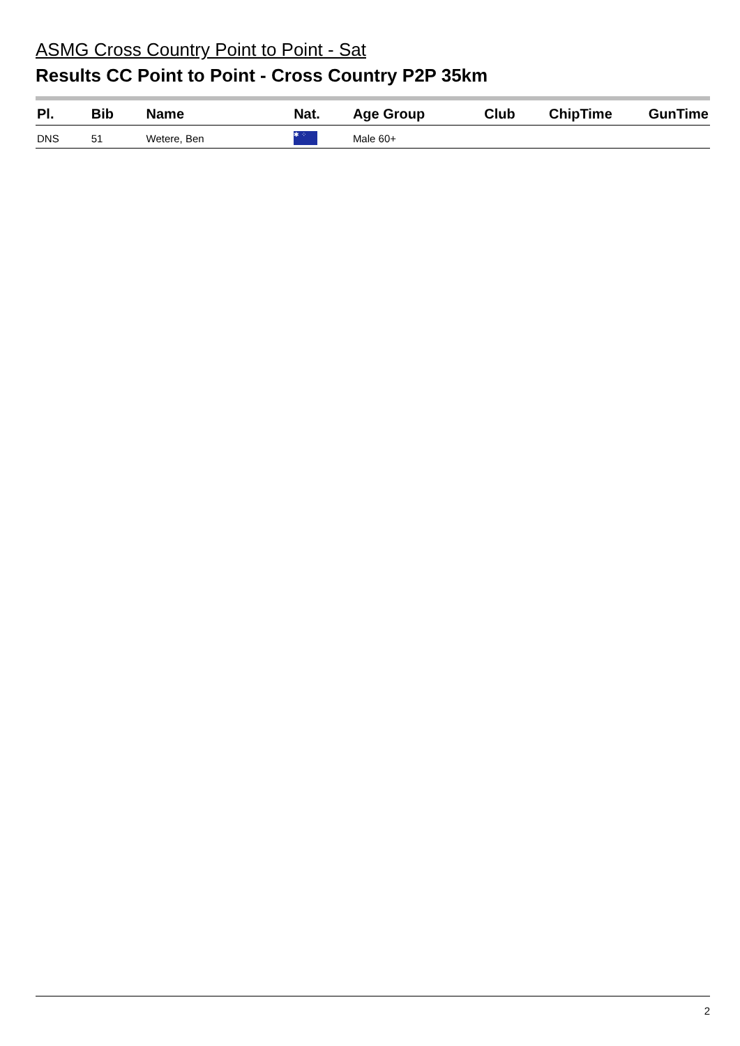ASMG Cross Country Point to Point - Sat
Results CC Point to Point - Cross Country P2P 35km
| Pl. | Bib | Name | Nat. | Age Group | Club | ChipTime | GunTime |
| --- | --- | --- | --- | --- | --- | --- | --- |
| DNS | 51 | Wetere, Ben | ✱ ⁘ | Male 60+ | | | |
2